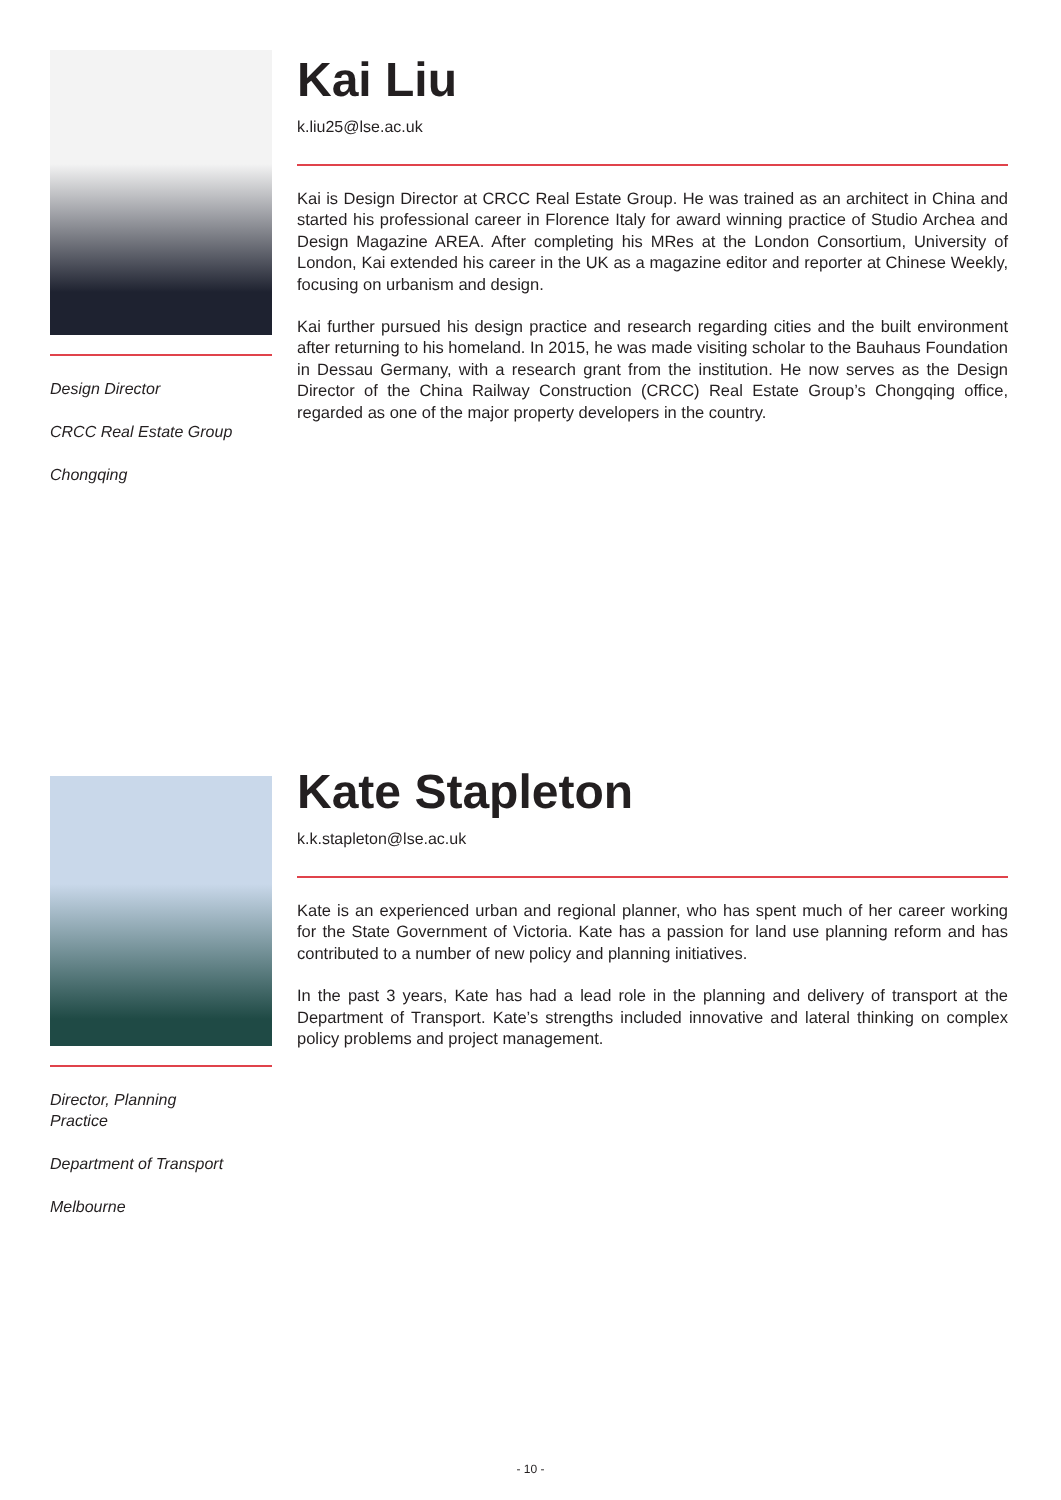Design Director
CRCC Real Estate Group
Chongqing
Kai Liu
k.liu25@lse.ac.uk
Kai is Design Director at CRCC Real Estate Group. He was trained as an architect in China and started his professional career in Florence Italy for award winning practice of Studio Archea and Design Magazine AREA. After completing his MRes at the London Consortium, University of London, Kai extended his career in the UK as a magazine editor and reporter at Chinese Weekly, focusing on urbanism and design.
Kai further pursued his design practice and research regarding cities and the built environment after returning to his homeland. In 2015, he was made visiting scholar to the Bauhaus Foundation in Dessau Germany, with a research grant from the institution. He now serves as the Design Director of the China Railway Construction (CRCC) Real Estate Group’s Chongqing office, regarded as one of the major property developers in the country.
Director, Planning
Practice
Department of Transport
Melbourne
Kate Stapleton
k.k.stapleton@lse.ac.uk
Kate is an experienced urban and regional planner, who has spent much of her career working for the State Government of Victoria. Kate has a passion for land use planning reform and has contributed to a number of new policy and planning initiatives.
In the past 3 years, Kate has had a lead role in the planning and delivery of transport at the Department of Transport. Kate’s strengths included innovative and lateral thinking on complex policy problems and project management.
- 10 -